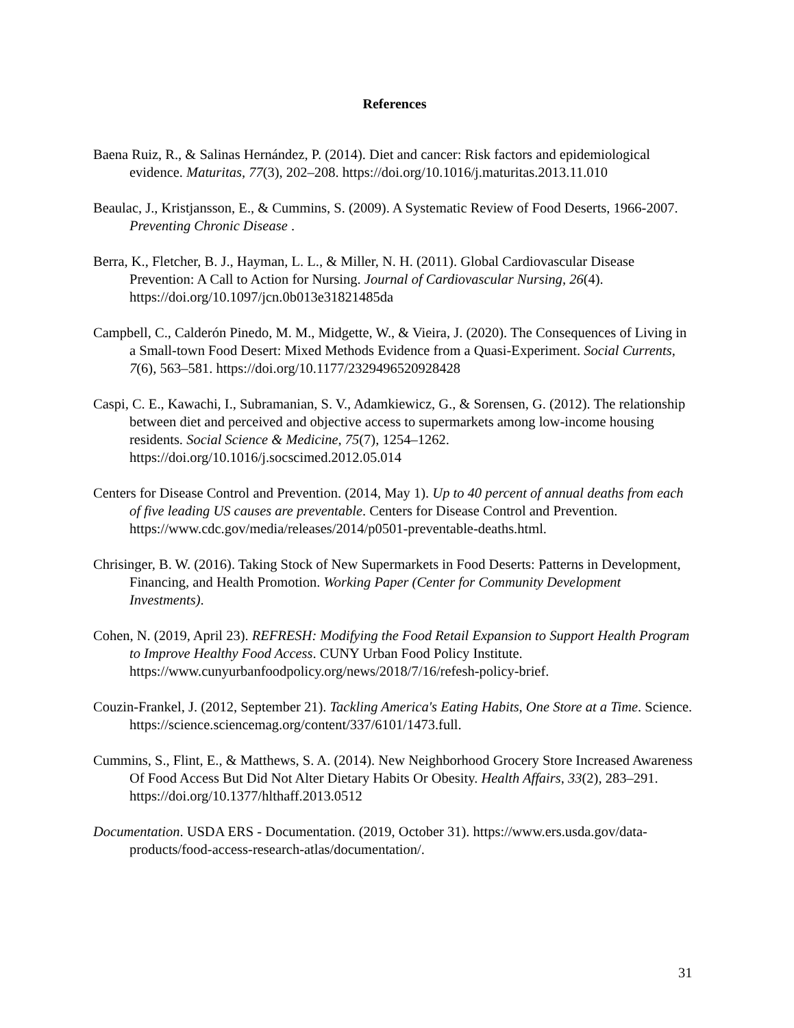References
Baena Ruiz, R., & Salinas Hernández, P. (2014). Diet and cancer: Risk factors and epidemiological evidence. Maturitas, 77(3), 202–208. https://doi.org/10.1016/j.maturitas.2013.11.010
Beaulac, J., Kristjansson, E., & Cummins, S. (2009). A Systematic Review of Food Deserts, 1966-2007. Preventing Chronic Disease .
Berra, K., Fletcher, B. J., Hayman, L. L., & Miller, N. H. (2011). Global Cardiovascular Disease Prevention: A Call to Action for Nursing. Journal of Cardiovascular Nursing, 26(4). https://doi.org/10.1097/jcn.0b013e31821485da
Campbell, C., Calderón Pinedo, M. M., Midgette, W., & Vieira, J. (2020). The Consequences of Living in a Small-town Food Desert: Mixed Methods Evidence from a Quasi-Experiment. Social Currents, 7(6), 563–581. https://doi.org/10.1177/2329496520928428
Caspi, C. E., Kawachi, I., Subramanian, S. V., Adamkiewicz, G., & Sorensen, G. (2012). The relationship between diet and perceived and objective access to supermarkets among low-income housing residents. Social Science & Medicine, 75(7), 1254–1262. https://doi.org/10.1016/j.socscimed.2012.05.014
Centers for Disease Control and Prevention. (2014, May 1). Up to 40 percent of annual deaths from each of five leading US causes are preventable. Centers for Disease Control and Prevention. https://www.cdc.gov/media/releases/2014/p0501-preventable-deaths.html.
Chrisinger, B. W. (2016). Taking Stock of New Supermarkets in Food Deserts: Patterns in Development, Financing, and Health Promotion. Working Paper (Center for Community Development Investments).
Cohen, N. (2019, April 23). REFRESH: Modifying the Food Retail Expansion to Support Health Program to Improve Healthy Food Access. CUNY Urban Food Policy Institute. https://www.cunyurbanfoodpolicy.org/news/2018/7/16/refesh-policy-brief.
Couzin-Frankel, J. (2012, September 21). Tackling America's Eating Habits, One Store at a Time. Science. https://science.sciencemag.org/content/337/6101/1473.full.
Cummins, S., Flint, E., & Matthews, S. A. (2014). New Neighborhood Grocery Store Increased Awareness Of Food Access But Did Not Alter Dietary Habits Or Obesity. Health Affairs, 33(2), 283–291. https://doi.org/10.1377/hlthaff.2013.0512
Documentation. USDA ERS - Documentation. (2019, October 31). https://www.ers.usda.gov/data-products/food-access-research-atlas/documentation/.
31